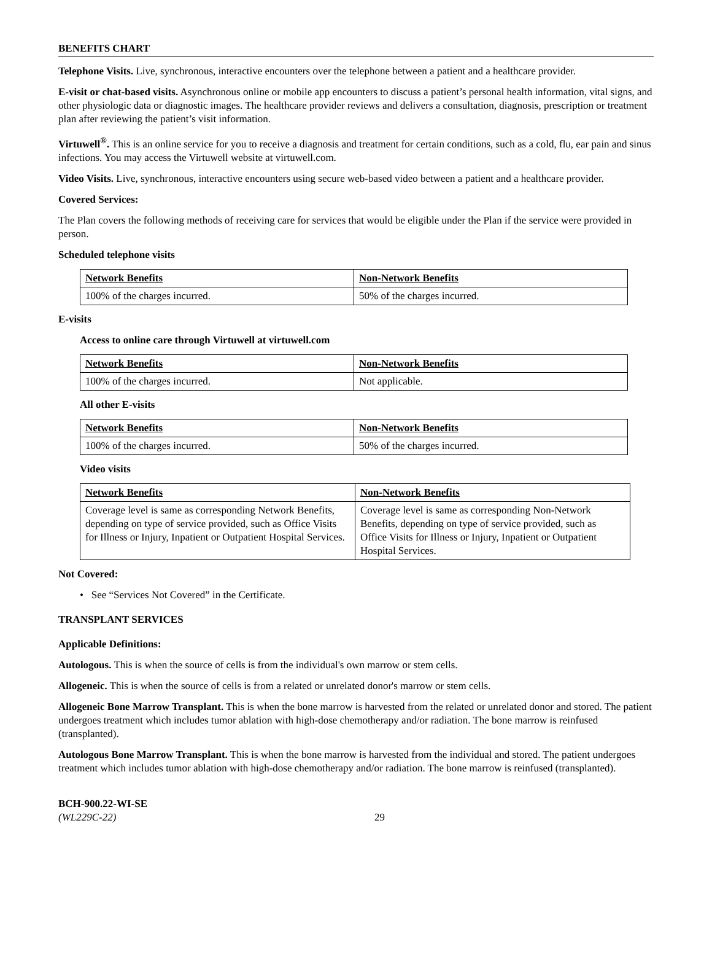BENEFITS CHART
Telephone Visits. Live, synchronous, interactive encounters over the telephone between a patient and a healthcare provider.
E-visit or chat-based visits. Asynchronous online or mobile app encounters to discuss a patient’s personal health information, vital signs, and other physiologic data or diagnostic images. The healthcare provider reviews and delivers a consultation, diagnosis, prescription or treatment plan after reviewing the patient’s visit information.
Virtuwell<sup>®</sup>. This is an online service for you to receive a diagnosis and treatment for certain conditions, such as a cold, flu, ear pain and sinus infections. You may access the Virtuwell website at virtuwell.com.
Video Visits. Live, synchronous, interactive encounters using secure web-based video between a patient and a healthcare provider.
Covered Services:
The Plan covers the following methods of receiving care for services that would be eligible under the Plan if the service were provided in person.
Scheduled telephone visits
| Network Benefits | Non-Network Benefits |
| --- | --- |
| 100% of the charges incurred. | 50% of the charges incurred. |
E-visits
Access to online care through Virtuwell at virtuwell.com
| Network Benefits | Non-Network Benefits |
| --- | --- |
| 100% of the charges incurred. | Not applicable. |
All other E-visits
| Network Benefits | Non-Network Benefits |
| --- | --- |
| 100% of the charges incurred. | 50% of the charges incurred. |
Video visits
| Network Benefits | Non-Network Benefits |
| --- | --- |
| Coverage level is same as corresponding Network Benefits, depending on type of service provided, such as Office Visits for Illness or Injury, Inpatient or Outpatient Hospital Services. | Coverage level is same as corresponding Non-Network Benefits, depending on type of service provided, such as Office Visits for Illness or Injury, Inpatient or Outpatient Hospital Services. |
Not Covered:
• See “Services Not Covered” in the Certificate.
TRANSPLANT SERVICES
Applicable Definitions:
Autologous. This is when the source of cells is from the individual's own marrow or stem cells.
Allogeneic. This is when the source of cells is from a related or unrelated donor's marrow or stem cells.
Allogeneic Bone Marrow Transplant. This is when the bone marrow is harvested from the related or unrelated donor and stored. The patient undergoes treatment which includes tumor ablation with high-dose chemotherapy and/or radiation. The bone marrow is reinfused (transplanted).
Autologous Bone Marrow Transplant. This is when the bone marrow is harvested from the individual and stored. The patient undergoes treatment which includes tumor ablation with high-dose chemotherapy and/or radiation. The bone marrow is reinfused (transplanted).
BCH-900.22-WI-SE
(WL229C-22) 29